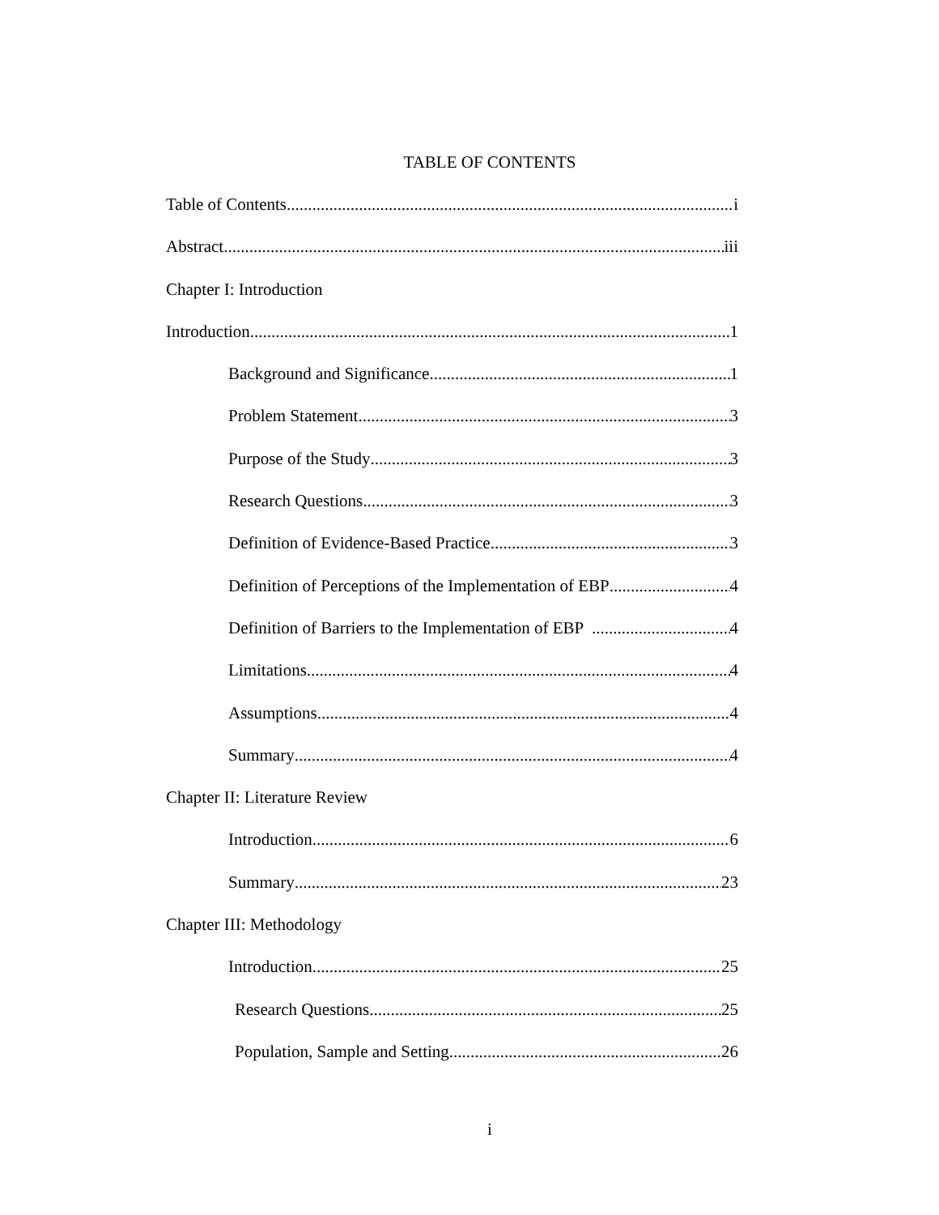TABLE OF CONTENTS
Table of Contents i
Abstract iii
Chapter I: Introduction
Introduction 1
Background and Significance 1
Problem Statement 3
Purpose of the Study 3
Research Questions 3
Definition of Evidence-Based Practice 3
Definition of Perceptions of the Implementation of EBP 4
Definition of Barriers to the Implementation of EBP 4
Limitations 4
Assumptions 4
Summary 4
Chapter II: Literature Review
Introduction 6
Summary 23
Chapter III: Methodology
Introduction 25
Research Questions 25
Population, Sample and Setting 26
i